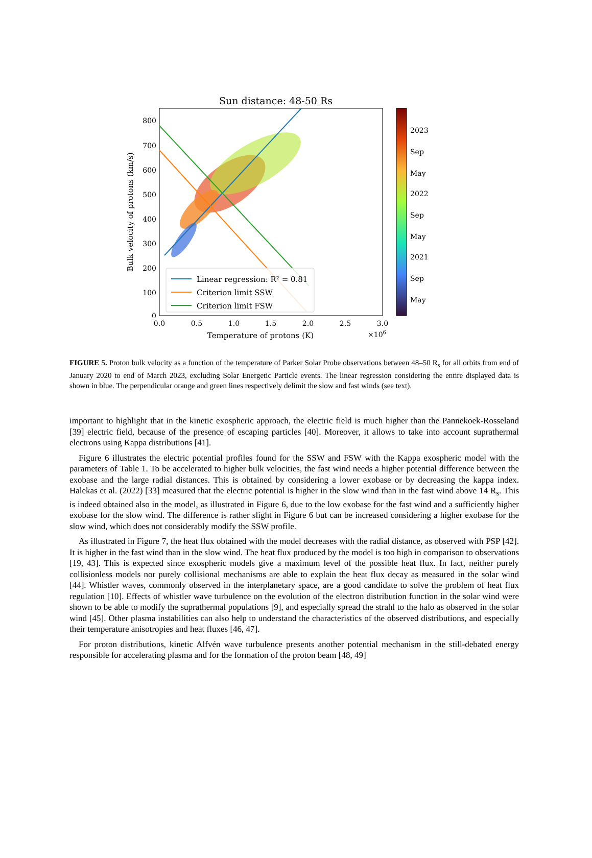Sun distance: 48-50 Rs
Linear regression: R² = 0.81
Criterion limit SSW
Criterion limit FSW
800
700
600
500
400
300
200
100
0
0.0
0.5
1.0
1.5
2.0
2.5
3.0
Temperature of protons (K)
×106
Bulk velocity of protons (km/s)
2023
Sep
May
2022
Sep
May
2021
Sep
May
FIGURE 5. Proton bulk velocity as a function of the temperature of Parker Solar Probe observations between 48–50 R<sub>s</sub> for all orbits from end of January 2020 to end of March 2023, excluding Solar Energetic Particle events. The linear regression considering the entire displayed data is shown in blue. The perpendicular orange and green lines respectively delimit the slow and fast winds (see text).
important to highlight that in the kinetic exospheric approach, the electric field is much higher than the Pannekoek-Rosseland [39] electric field, because of the presence of escaping particles [40]. Moreover, it allows to take into account suprathermal electrons using Kappa distributions [41].
Figure 6 illustrates the electric potential profiles found for the SSW and FSW with the Kappa exospheric model with the parameters of Table 1. To be accelerated to higher bulk velocities, the fast wind needs a higher potential difference between the exobase and the large radial distances. This is obtained by considering a lower exobase or by decreasing the kappa index. Halekas et al. (2022) [33] measured that the electric potential is higher in the slow wind than in the fast wind above 14 R<sub>s</sub>. This is indeed obtained also in the model, as illustrated in Figure 6, due to the low exobase for the fast wind and a sufficiently higher exobase for the slow wind. The difference is rather slight in Figure 6 but can be increased considering a higher exobase for the slow wind, which does not considerably modify the SSW profile.
As illustrated in Figure 7, the heat flux obtained with the model decreases with the radial distance, as observed with PSP [42]. It is higher in the fast wind than in the slow wind. The heat flux produced by the model is too high in comparison to observations [19, 43]. This is expected since exospheric models give a maximum level of the possible heat flux. In fact, neither purely collisionless models nor purely collisional mechanisms are able to explain the heat flux decay as measured in the solar wind [44]. Whistler waves, commonly observed in the interplanetary space, are a good candidate to solve the problem of heat flux regulation [10]. Effects of whistler wave turbulence on the evolution of the electron distribution function in the solar wind were shown to be able to modify the suprathermal populations [9], and especially spread the strahl to the halo as observed in the solar wind [45]. Other plasma instabilities can also help to understand the characteristics of the observed distributions, and especially their temperature anisotropies and heat fluxes [46, 47].
For proton distributions, kinetic Alfvén wave turbulence presents another potential mechanism in the still-debated energy responsible for accelerating plasma and for the formation of the proton beam [48, 49]